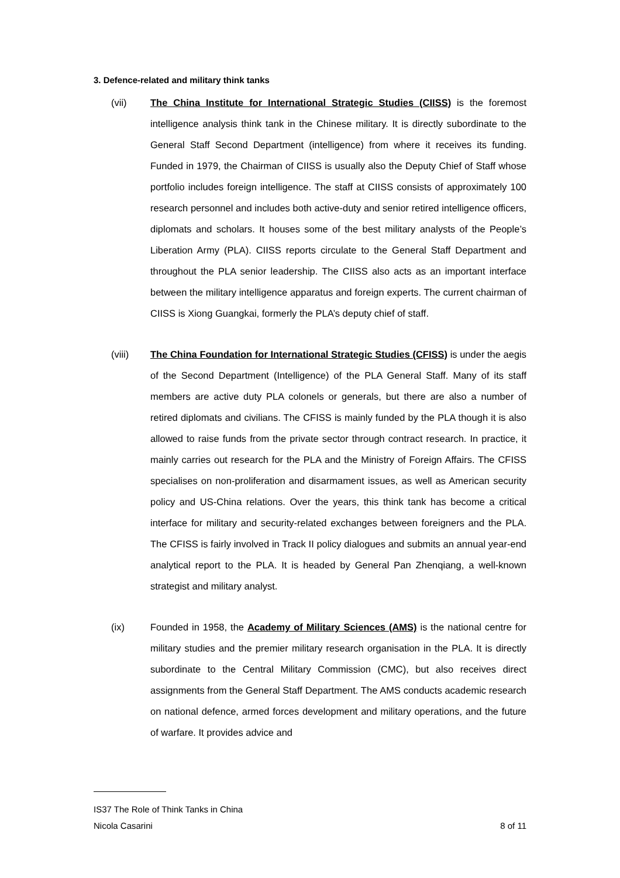3. Defence-related and military think tanks
(vii) The China Institute for International Strategic Studies (CIISS) is the foremost intelligence analysis think tank in the Chinese military. It is directly subordinate to the General Staff Second Department (intelligence) from where it receives its funding. Funded in 1979, the Chairman of CIISS is usually also the Deputy Chief of Staff whose portfolio includes foreign intelligence. The staff at CIISS consists of approximately 100 research personnel and includes both active-duty and senior retired intelligence officers, diplomats and scholars. It houses some of the best military analysts of the People’s Liberation Army (PLA). CIISS reports circulate to the General Staff Department and throughout the PLA senior leadership. The CIISS also acts as an important interface between the military intelligence apparatus and foreign experts. The current chairman of CIISS is Xiong Guangkai, formerly the PLA’s deputy chief of staff.
(viii) The China Foundation for International Strategic Studies (CFISS) is under the aegis of the Second Department (Intelligence) of the PLA General Staff. Many of its staff members are active duty PLA colonels or generals, but there are also a number of retired diplomats and civilians. The CFISS is mainly funded by the PLA though it is also allowed to raise funds from the private sector through contract research. In practice, it mainly carries out research for the PLA and the Ministry of Foreign Affairs. The CFISS specialises on non-proliferation and disarmament issues, as well as American security policy and US-China relations. Over the years, this think tank has become a critical interface for military and security-related exchanges between foreigners and the PLA. The CFISS is fairly involved in Track II policy dialogues and submits an annual year-end analytical report to the PLA. It is headed by General Pan Zhenqiang, a well-known strategist and military analyst.
(ix) Founded in 1958, the Academy of Military Sciences (AMS) is the national centre for military studies and the premier military research organisation in the PLA. It is directly subordinate to the Central Military Commission (CMC), but also receives direct assignments from the General Staff Department. The AMS conducts academic research on national defence, armed forces development and military operations, and the future of warfare. It provides advice and
IS37 The Role of Think Tanks in China
Nicola Casarini 8 of 11